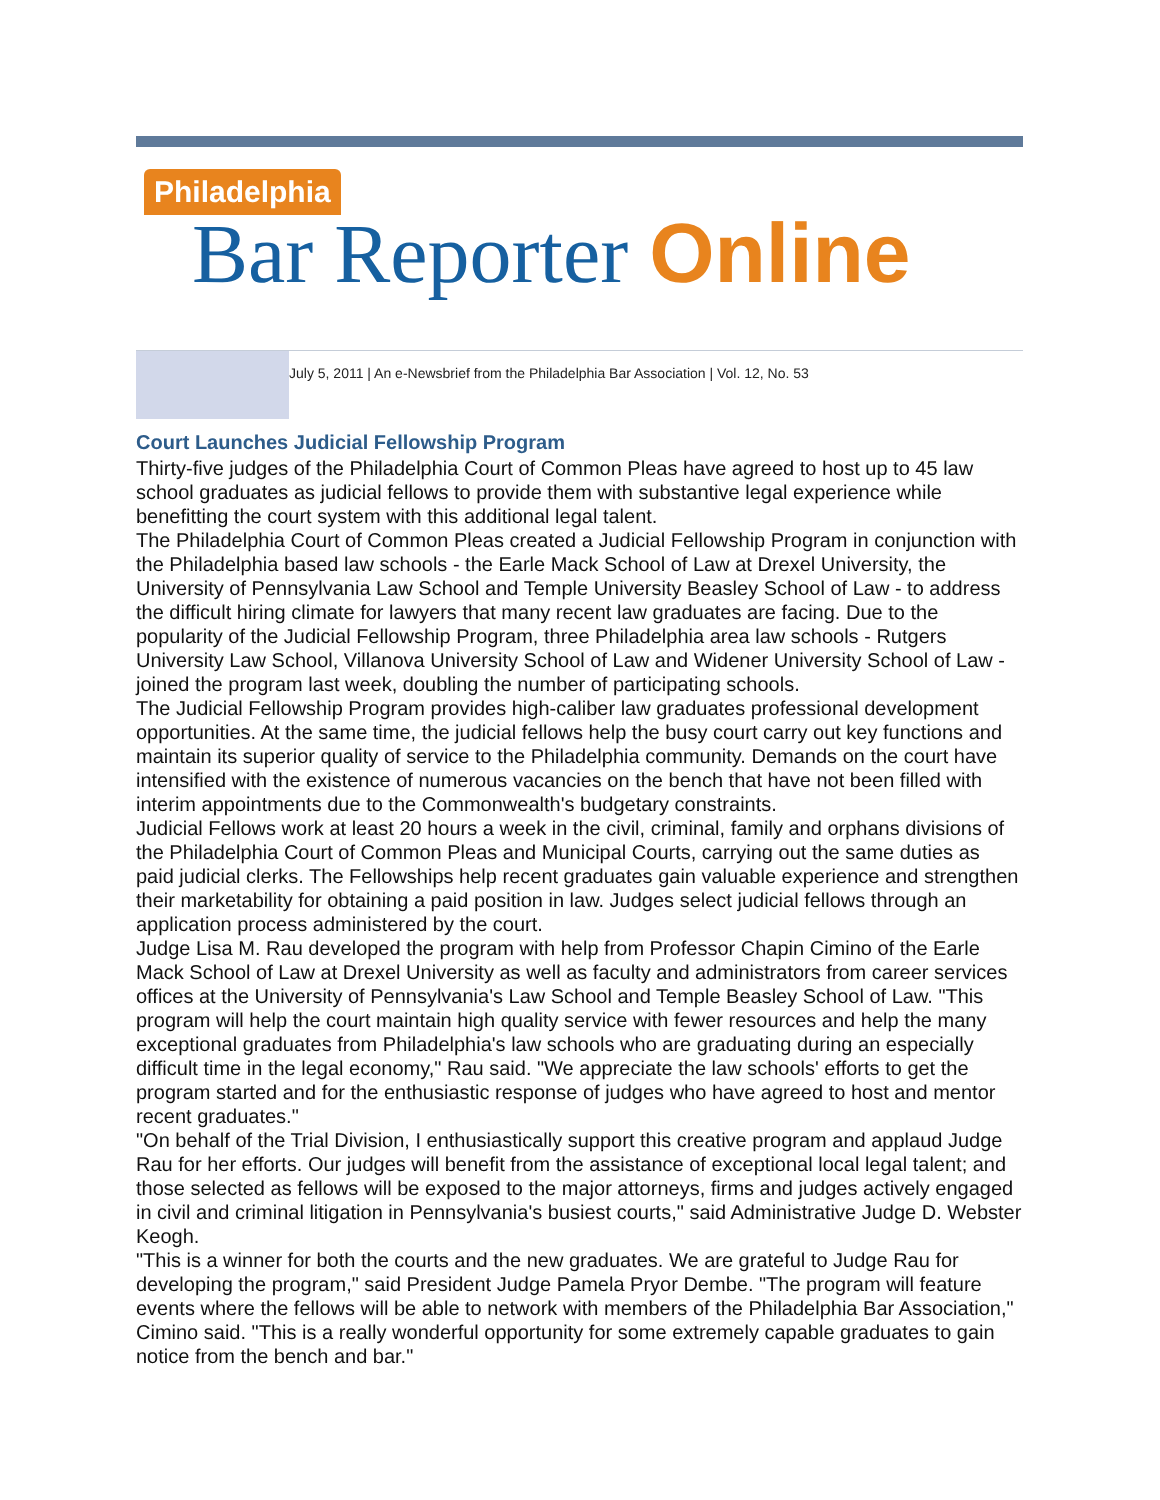Philadelphia
Bar Reporter Online
July 5, 2011 | An e-Newsbrief from the Philadelphia Bar Association | Vol. 12, No. 53
Court Launches Judicial Fellowship Program
Thirty-five judges of the Philadelphia Court of Common Pleas have agreed to host up to 45 law school graduates as judicial fellows to provide them with substantive legal experience while benefitting the court system with this additional legal talent.
The Philadelphia Court of Common Pleas created a Judicial Fellowship Program in conjunction with the Philadelphia based law schools - the Earle Mack School of Law at Drexel University, the University of Pennsylvania Law School and Temple University Beasley School of Law - to address the difficult hiring climate for lawyers that many recent law graduates are facing. Due to the popularity of the Judicial Fellowship Program, three Philadelphia area law schools - Rutgers University Law School, Villanova University School of Law and Widener University School of Law - joined the program last week, doubling the number of participating schools.
The Judicial Fellowship Program provides high-caliber law graduates professional development opportunities. At the same time, the judicial fellows help the busy court carry out key functions and maintain its superior quality of service to the Philadelphia community. Demands on the court have intensified with the existence of numerous vacancies on the bench that have not been filled with interim appointments due to the Commonwealth's budgetary constraints.
Judicial Fellows work at least 20 hours a week in the civil, criminal, family and orphans divisions of the Philadelphia Court of Common Pleas and Municipal Courts, carrying out the same duties as paid judicial clerks. The Fellowships help recent graduates gain valuable experience and strengthen their marketability for obtaining a paid position in law. Judges select judicial fellows through an application process administered by the court.
Judge Lisa M. Rau developed the program with help from Professor Chapin Cimino of the Earle Mack School of Law at Drexel University as well as faculty and administrators from career services offices at the University of Pennsylvania's Law School and Temple Beasley School of Law. "This program will help the court maintain high quality service with fewer resources and help the many exceptional graduates from Philadelphia's law schools who are graduating during an especially difficult time in the legal economy," Rau said. "We appreciate the law schools' efforts to get the program started and for the enthusiastic response of judges who have agreed to host and mentor recent graduates."
"On behalf of the Trial Division, I enthusiastically support this creative program and applaud Judge Rau for her efforts. Our judges will benefit from the assistance of exceptional local legal talent; and those selected as fellows will be exposed to the major attorneys, firms and judges actively engaged in civil and criminal litigation in Pennsylvania's busiest courts," said Administrative Judge D. Webster Keogh.
"This is a winner for both the courts and the new graduates. We are grateful to Judge Rau for developing the program," said President Judge Pamela Pryor Dembe. "The program will feature events where the fellows will be able to network with members of the Philadelphia Bar Association," Cimino said. "This is a really wonderful opportunity for some extremely capable graduates to gain notice from the bench and bar."